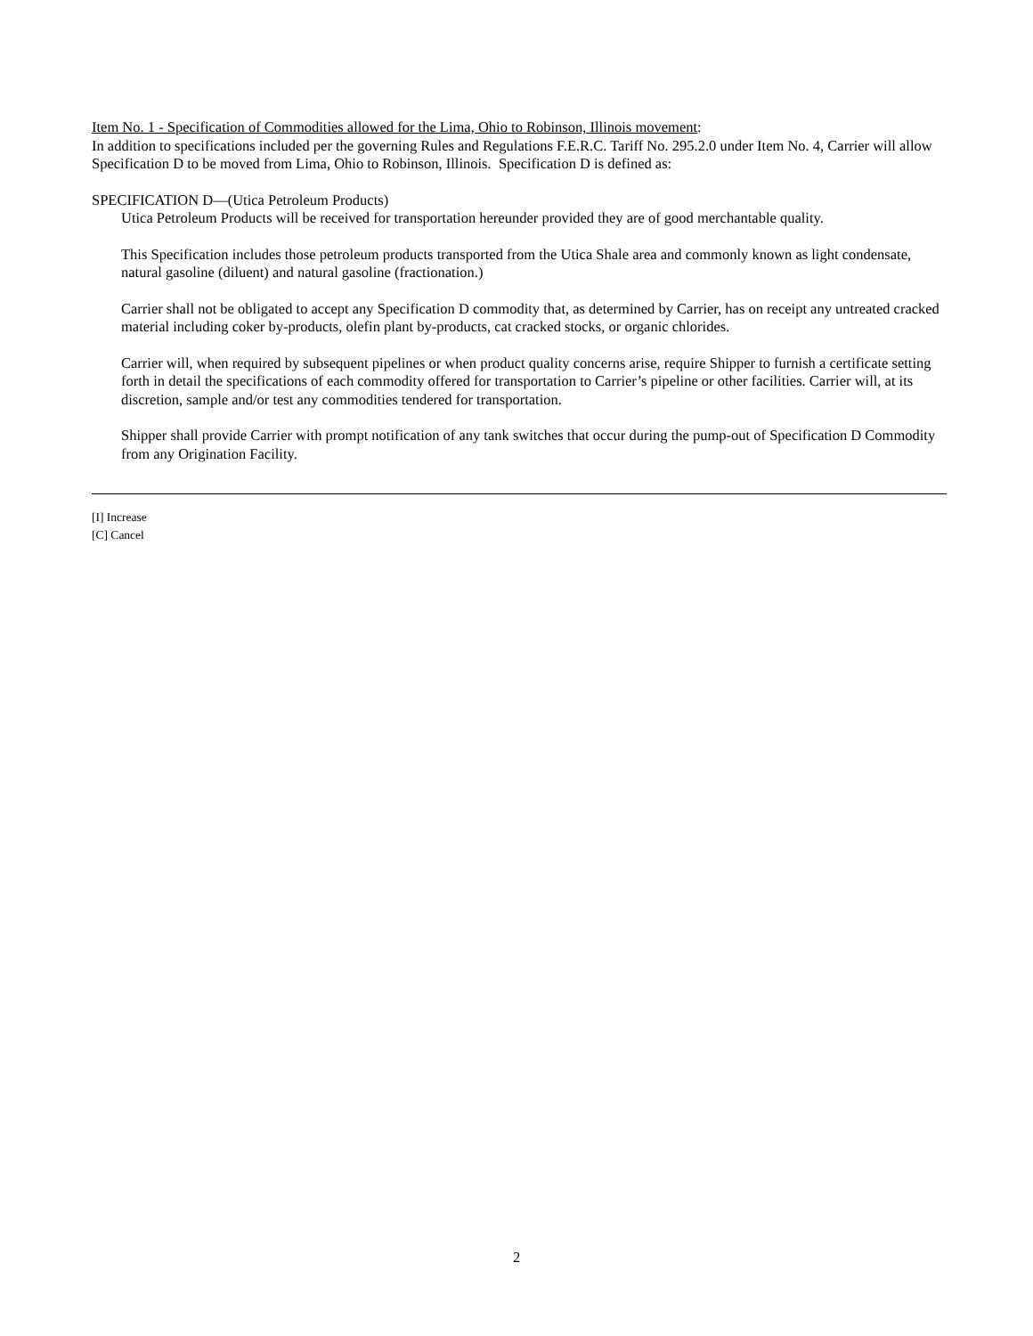Item No. 1 - Specification of Commodities allowed for the Lima, Ohio to Robinson, Illinois movement:
In addition to specifications included per the governing Rules and Regulations F.E.R.C. Tariff No. 295.2.0 under Item No. 4, Carrier will allow Specification D to be moved from Lima, Ohio to Robinson, Illinois. Specification D is defined as:
SPECIFICATION D—(Utica Petroleum Products)
Utica Petroleum Products will be received for transportation hereunder provided they are of good merchantable quality.
This Specification includes those petroleum products transported from the Utica Shale area and commonly known as light condensate, natural gasoline (diluent) and natural gasoline (fractionation.)
Carrier shall not be obligated to accept any Specification D commodity that, as determined by Carrier, has on receipt any untreated cracked material including coker by-products, olefin plant by-products, cat cracked stocks, or organic chlorides.
Carrier will, when required by subsequent pipelines or when product quality concerns arise, require Shipper to furnish a certificate setting forth in detail the specifications of each commodity offered for transportation to Carrier’s pipeline or other facilities. Carrier will, at its discretion, sample and/or test any commodities tendered for transportation.
Shipper shall provide Carrier with prompt notification of any tank switches that occur during the pump-out of Specification D Commodity from any Origination Facility.
[I] Increase
[C] Cancel
2